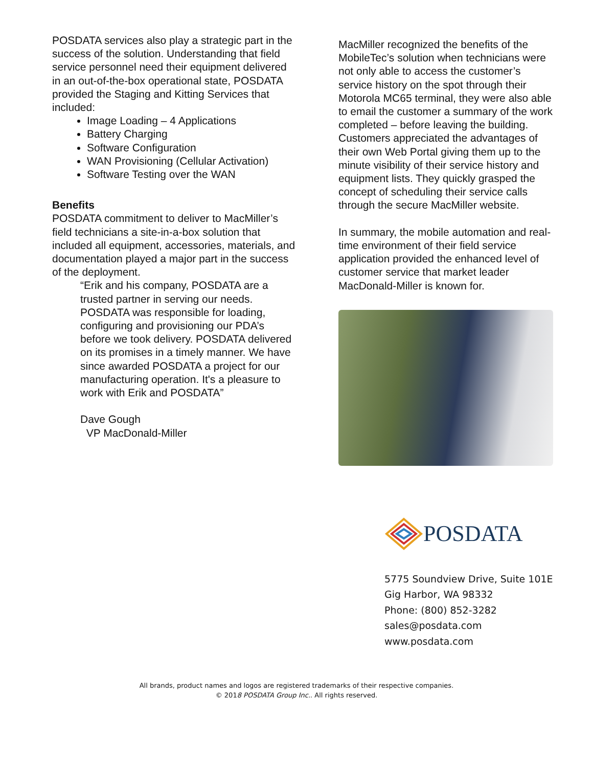POSDATA services also play a strategic part in the success of the solution. Understanding that field service personnel need their equipment delivered in an out-of-the-box operational state, POSDATA provided the Staging and Kitting Services that included:
Image Loading – 4 Applications
Battery Charging
Software Configuration
WAN Provisioning (Cellular Activation)
Software Testing over the WAN
Benefits
POSDATA commitment to deliver to MacMiller’s field technicians a site-in-a-box solution that included all equipment, accessories, materials, and documentation played a major part in the success of the deployment.
“Erik and his company, POSDATA are a trusted partner in serving our needs. POSDATA was responsible for loading, configuring and provisioning our PDA’s before we took delivery. POSDATA delivered on its promises in a timely manner. We have since awarded POSDATA a project for our manufacturing operation. It's a pleasure to work with Erik and POSDATA”
Dave Gough
VP MacDonald-Miller
MacMiller recognized the benefits of the MobileTec’s solution when technicians were not only able to access the customer’s service history on the spot through their Motorola MC65 terminal, they were also able to email the customer a summary of the work completed – before leaving the building. Customers appreciated the advantages of their own Web Portal giving them up to the minute visibility of their service history and equipment lists. They quickly grasped the concept of scheduling their service calls through the secure MacMiller website.
In summary, the mobile automation and real-time environment of their field service application provided the enhanced level of customer service that market leader MacDonald-Miller is known for.
POSDATA
5775 Soundview Drive, Suite 101E
Gig Harbor, WA 98332
Phone: (800) 852-3282
sales@posdata.com
www.posdata.com
All brands, product names and logos are registered trademarks of their respective companies.
© 2018 POSDATA Group Inc.. All rights reserved.